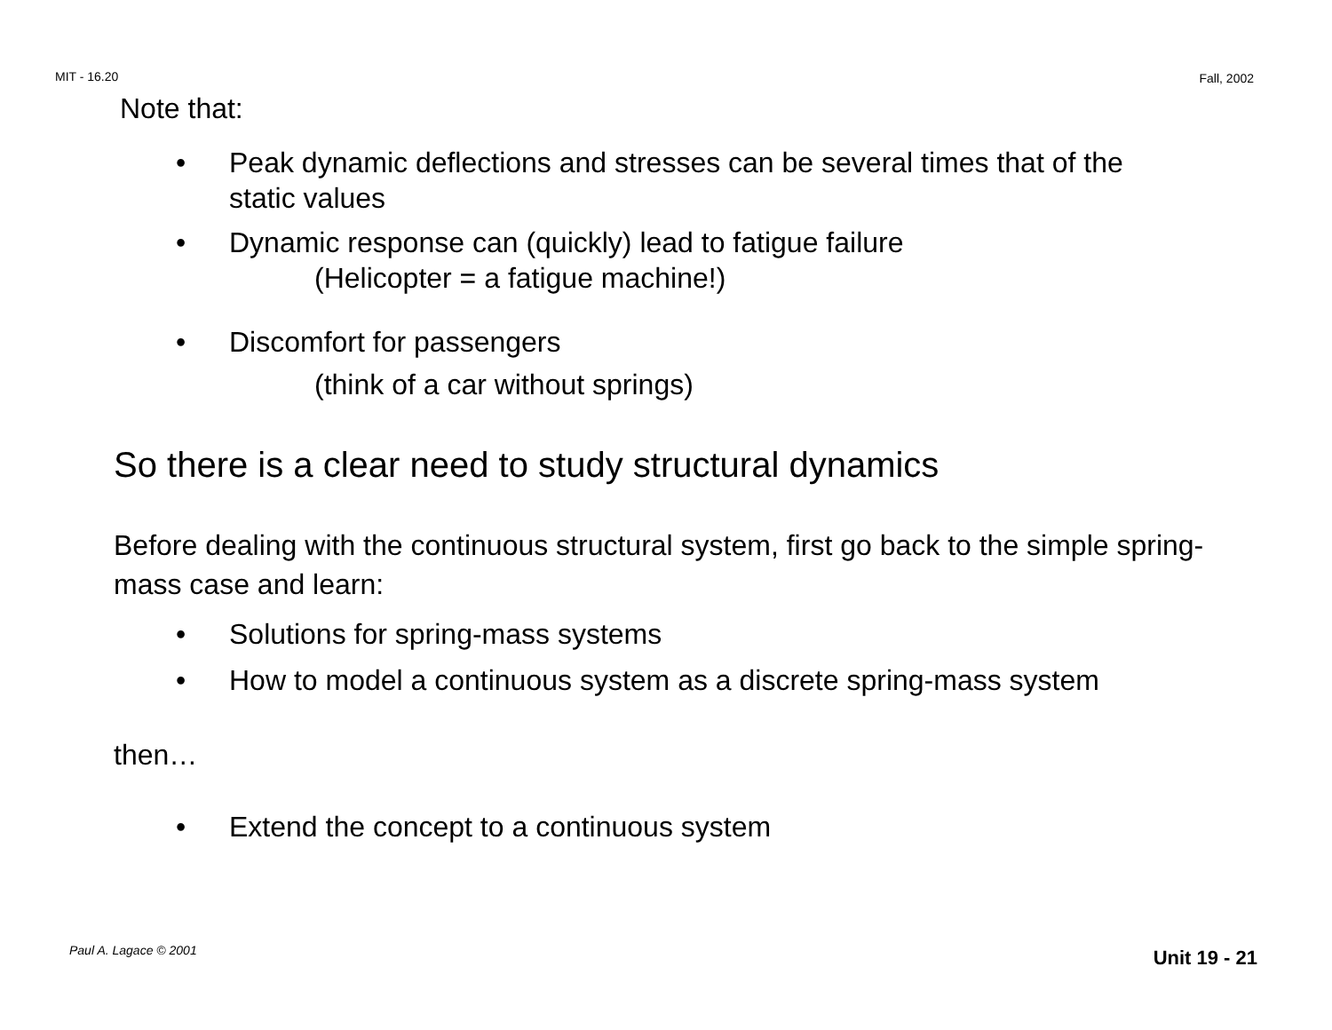MIT - 16.20 Fall, 2002
Note that:
• Peak dynamic deflections and stresses can be several times that of the static values
• Dynamic response can (quickly) lead to fatigue failure
(Helicopter = a fatigue machine!)
• Discomfort for passengers
(think of a car without springs)
So there is a clear need to study structural dynamics
Before dealing with the continuous structural system, first go back to the simple spring-mass case and learn:
• Solutions for spring-mass systems
• How to model a continuous system as a discrete spring-mass system
then…
• Extend the concept to a continuous system
Paul A. Lagace © 2001 Unit 19 - 21